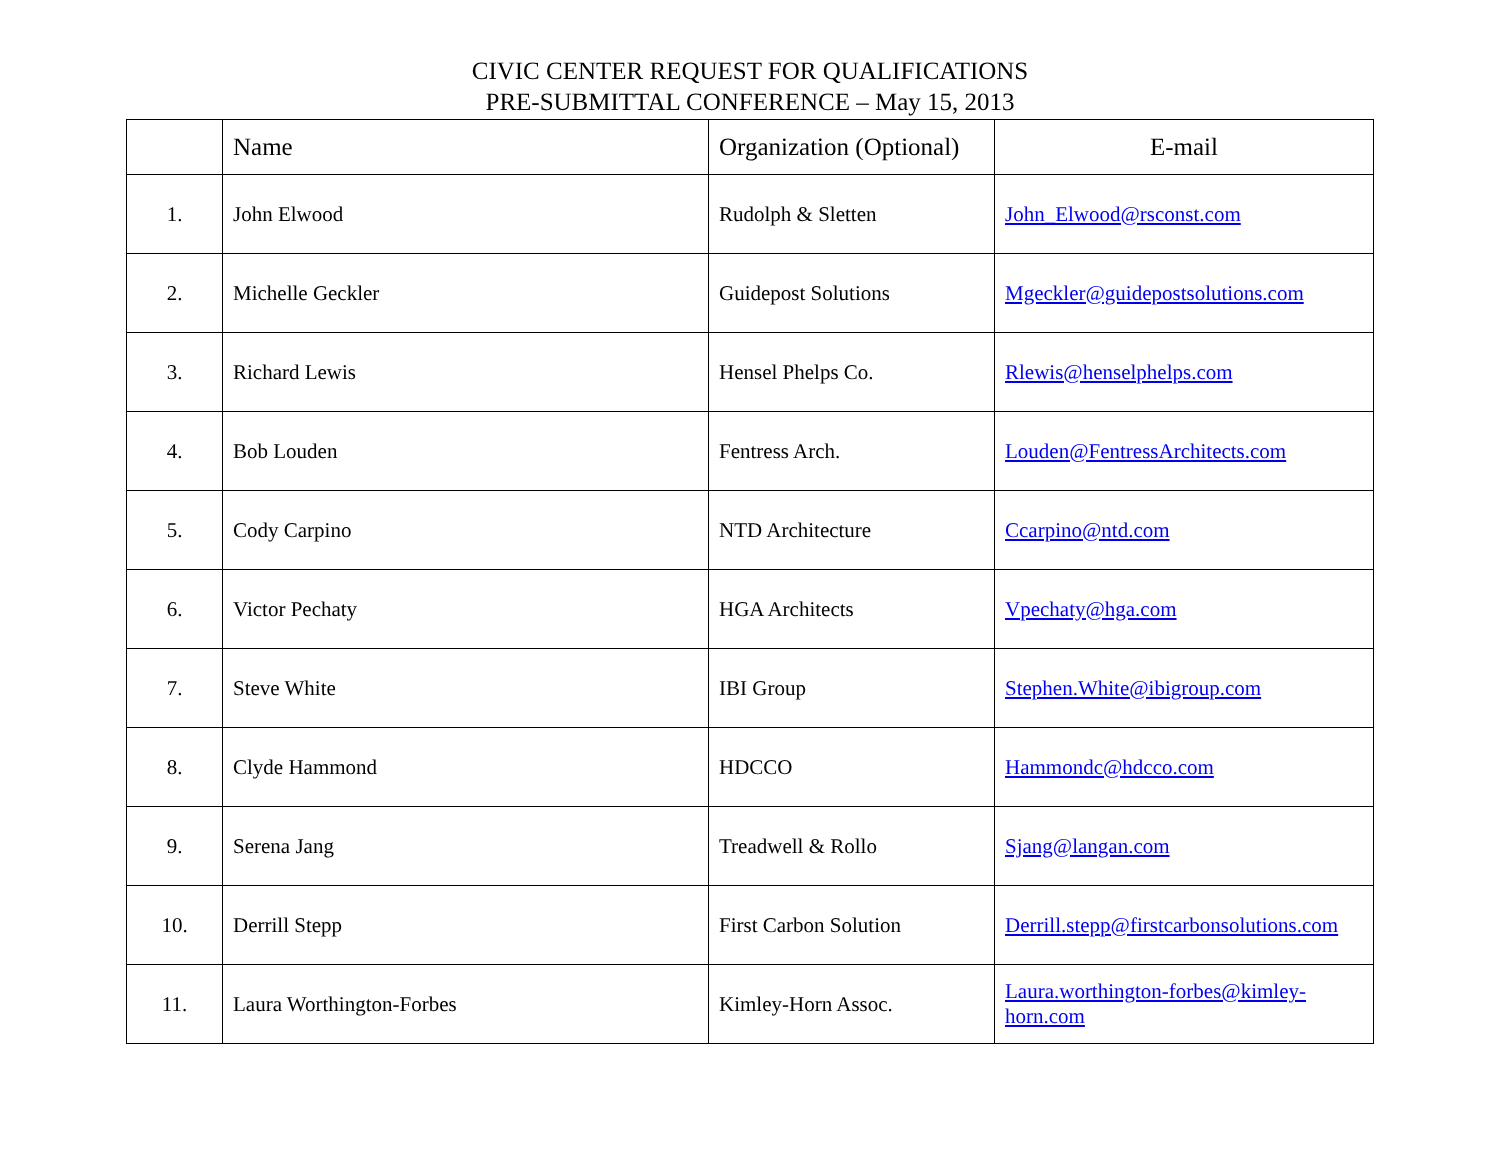CIVIC CENTER REQUEST FOR QUALIFICATIONS
PRE-SUBMITTAL CONFERENCE – May 15, 2013
| | Name | Organization (Optional) | E-mail |
| --- | --- | --- | --- |
| 1. | John Elwood | Rudolph & Sletten | John_Elwood@rsconst.com |
| 2. | Michelle Geckler | Guidepost Solutions | Mgeckler@guidepostsolutions.com |
| 3. | Richard Lewis | Hensel Phelps Co. | Rlewis@henselphelps.com |
| 4. | Bob Louden | Fentress Arch. | Louden@FentressArchitects.com |
| 5. | Cody Carpino | NTD Architecture | Ccarpino@ntd.com |
| 6. | Victor Pechaty | HGA Architects | Vpechaty@hga.com |
| 7. | Steve White | IBI Group | Stephen.White@ibigroup.com |
| 8. | Clyde Hammond | HDCCO | Hammondc@hdcco.com |
| 9. | Serena Jang | Treadwell & Rollo | Sjang@langan.com |
| 10. | Derrill Stepp | First Carbon Solution | Derrill.stepp@firstcarbonsolutions.com |
| 11. | Laura Worthington-Forbes | Kimley-Horn Assoc. | Laura.worthington-forbes@kimley-horn.com |